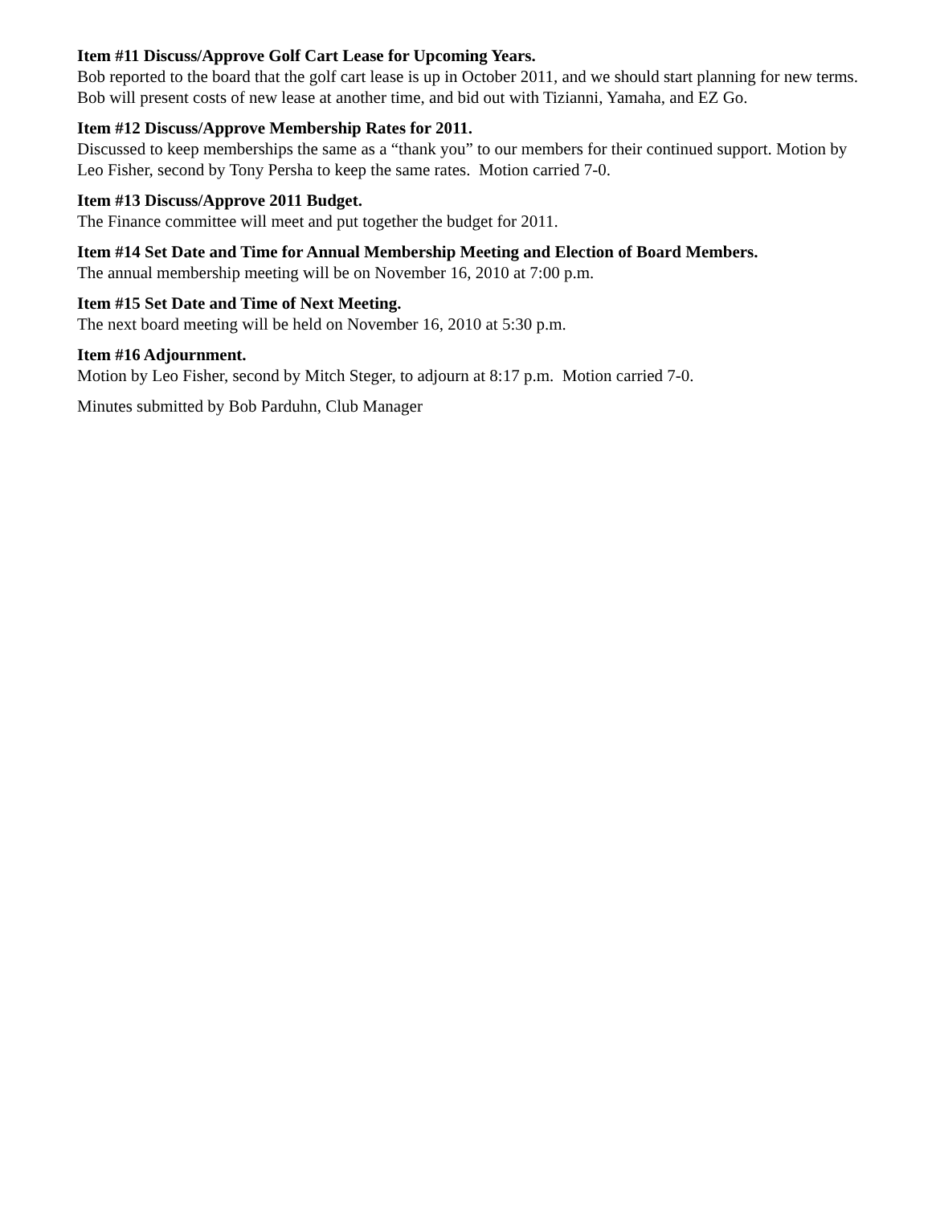Item #11 Discuss/Approve Golf Cart Lease for Upcoming Years.
Bob reported to the board that the golf cart lease is up in October 2011, and we should start planning for new terms. Bob will present costs of new lease at another time, and bid out with Tizianni, Yamaha, and EZ Go.
Item #12 Discuss/Approve Membership Rates for 2011.
Discussed to keep memberships the same as a “thank you” to our members for their continued support. Motion by Leo Fisher, second by Tony Persha to keep the same rates. Motion carried 7-0.
Item #13 Discuss/Approve 2011 Budget.
The Finance committee will meet and put together the budget for 2011.
Item #14 Set Date and Time for Annual Membership Meeting and Election of Board Members.
The annual membership meeting will be on November 16, 2010 at 7:00 p.m.
Item #15 Set Date and Time of Next Meeting.
The next board meeting will be held on November 16, 2010 at 5:30 p.m.
Item #16 Adjournment.
Motion by Leo Fisher, second by Mitch Steger, to adjourn at 8:17 p.m. Motion carried 7-0.
Minutes submitted by Bob Parduhn, Club Manager